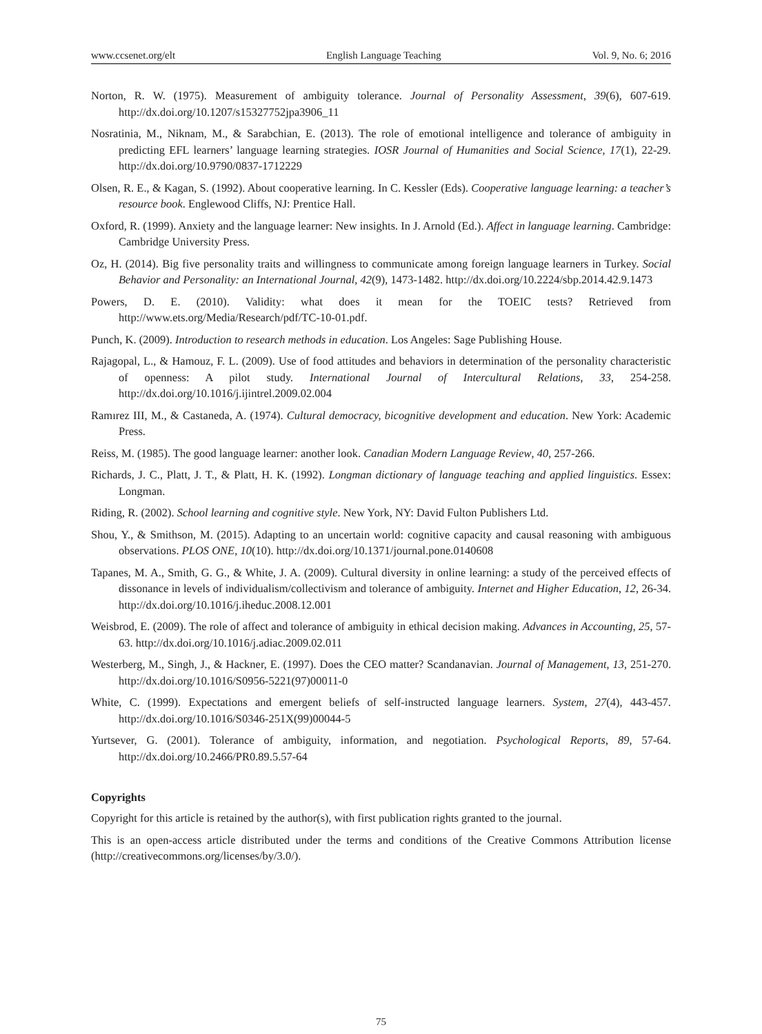www.ccsenet.org/elt English Language Teaching Vol. 9, No. 6; 2016
Norton, R. W. (1975). Measurement of ambiguity tolerance. Journal of Personality Assessment, 39(6), 607-619. http://dx.doi.org/10.1207/s15327752jpa3906_11
Nosratinia, M., Niknam, M., & Sarabchian, E. (2013). The role of emotional intelligence and tolerance of ambiguity in predicting EFL learners’ language learning strategies. IOSR Journal of Humanities and Social Science, 17(1), 22-29. http://dx.doi.org/10.9790/0837-1712229
Olsen, R. E., & Kagan, S. (1992). About cooperative learning. In C. Kessler (Eds). Cooperative language learning: a teacher’s resource book. Englewood Cliffs, NJ: Prentice Hall.
Oxford, R. (1999). Anxiety and the language learner: New insights. In J. Arnold (Ed.). Affect in language learning. Cambridge: Cambridge University Press.
Oz, H. (2014). Big five personality traits and willingness to communicate among foreign language learners in Turkey. Social Behavior and Personality: an International Journal, 42(9), 1473-1482. http://dx.doi.org/10.2224/sbp.2014.42.9.1473
Powers, D. E. (2010). Validity: what does it mean for the TOEIC tests? Retrieved from http://www.ets.org/Media/Research/pdf/TC-10-01.pdf.
Punch, K. (2009). Introduction to research methods in education. Los Angeles: Sage Publishing House.
Rajagopal, L., & Hamouz, F. L. (2009). Use of food attitudes and behaviors in determination of the personality characteristic of openness: A pilot study. International Journal of Intercultural Relations, 33, 254-258. http://dx.doi.org/10.1016/j.ijintrel.2009.02.004
Ramırez III, M., & Castaneda, A. (1974). Cultural democracy, bicognitive development and education. New York: Academic Press.
Reiss, M. (1985). The good language learner: another look. Canadian Modern Language Review, 40, 257-266.
Richards, J. C., Platt, J. T., & Platt, H. K. (1992). Longman dictionary of language teaching and applied linguistics. Essex: Longman.
Riding, R. (2002). School learning and cognitive style. New York, NY: David Fulton Publishers Ltd.
Shou, Y., & Smithson, M. (2015). Adapting to an uncertain world: cognitive capacity and causal reasoning with ambiguous observations. PLOS ONE, 10(10). http://dx.doi.org/10.1371/journal.pone.0140608
Tapanes, M. A., Smith, G. G., & White, J. A. (2009). Cultural diversity in online learning: a study of the perceived effects of dissonance in levels of individualism/collectivism and tolerance of ambiguity. Internet and Higher Education, 12, 26-34. http://dx.doi.org/10.1016/j.iheduc.2008.12.001
Weisbrod, E. (2009). The role of affect and tolerance of ambiguity in ethical decision making. Advances in Accounting, 25, 57-63. http://dx.doi.org/10.1016/j.adiac.2009.02.011
Westerberg, M., Singh, J., & Hackner, E. (1997). Does the CEO matter? Scandanavian. Journal of Management, 13, 251-270. http://dx.doi.org/10.1016/S0956-5221(97)00011-0
White, C. (1999). Expectations and emergent beliefs of self-instructed language learners. System, 27(4), 443-457. http://dx.doi.org/10.1016/S0346-251X(99)00044-5
Yurtsever, G. (2001). Tolerance of ambiguity, information, and negotiation. Psychological Reports, 89, 57-64. http://dx.doi.org/10.2466/PR0.89.5.57-64
Copyrights
Copyright for this article is retained by the author(s), with first publication rights granted to the journal.
This is an open-access article distributed under the terms and conditions of the Creative Commons Attribution license (http://creativecommons.org/licenses/by/3.0/).
75